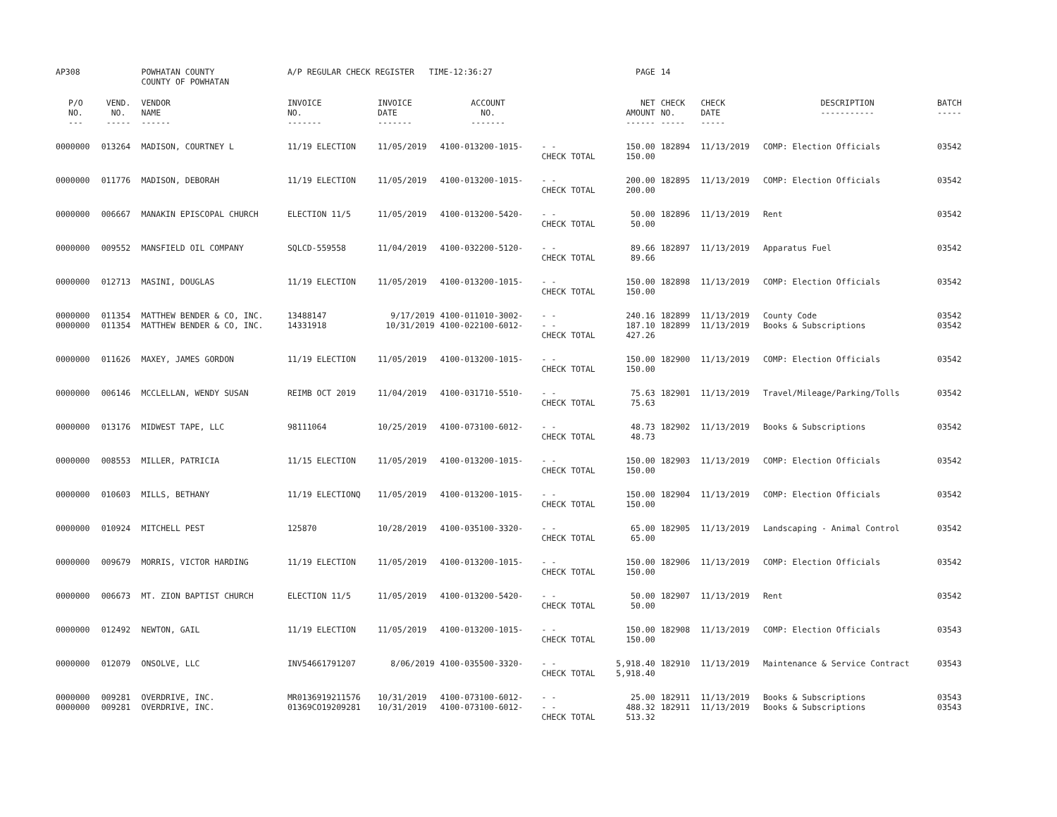| AP308 | | POWHATAN COUNTY COUNTY OF POWHATAN | A/P REGULAR CHECK REGISTER TIME-12:36:27 | | | | PAGE | 14 | | | |
| P/O NO. --- | VEND. NO. ----- | VENDOR NAME ------ | INVOICE NO. ------- | INVOICE DATE ------- | ACCOUNT NO. ------- | | NET AMOUNT ------ | CHECK NO. ----- | CHECK DATE ----- | DESCRIPTION ----------- | BATCH ----- |
| 0000000 | 013264 | MADISON, COURTNEY L | 11/19 ELECTION | 11/05/2019 | 4100-013200-1015- | - - CHECK TOTAL | 150.00 150.00 | 182894 | 11/13/2019 | COMP: Election Officials | 03542 |
| 0000000 | 011776 | MADISON, DEBORAH | 11/19 ELECTION | 11/05/2019 | 4100-013200-1015- | - - CHECK TOTAL | 200.00 200.00 | 182895 | 11/13/2019 | COMP: Election Officials | 03542 |
| 0000000 | 006667 | MANAKIN EPISCOPAL CHURCH | ELECTION 11/5 | 11/05/2019 | 4100-013200-5420- | - - CHECK TOTAL | 50.00 50.00 | 182896 | 11/13/2019 | Rent | 03542 |
| 0000000 | 009552 | MANSFIELD OIL COMPANY | SQLCD-559558 | 11/04/2019 | 4100-032200-5120- | - - CHECK TOTAL | 89.66 89.66 | 182897 | 11/13/2019 | Apparatus Fuel | 03542 |
| 0000000 | 012713 | MASINI, DOUGLAS | 11/19 ELECTION | 11/05/2019 | 4100-013200-1015- | - - CHECK TOTAL | 150.00 150.00 | 182898 | 11/13/2019 | COMP: Election Officials | 03542 |
| 0000000 0000000 | 011354 011354 | MATTHEW BENDER & CO, INC. MATTHEW BENDER & CO, INC. | 13488147 14331918 | 9/17/2019 10/31/2019 | 4100-011010-3002- 4100-022100-6012- | - - - - CHECK TOTAL | 240.16 187.10 427.26 | 182899 182899 | 11/13/2019 11/13/2019 | County Code Books & Subscriptions | 03542 03542 |
| 0000000 | 011626 | MAXEY, JAMES GORDON | 11/19 ELECTION | 11/05/2019 | 4100-013200-1015- | - - CHECK TOTAL | 150.00 150.00 | 182900 | 11/13/2019 | COMP: Election Officials | 03542 |
| 0000000 | 006146 | MCCLELLAN, WENDY SUSAN | REIMB OCT 2019 | 11/04/2019 | 4100-031710-5510- | - - CHECK TOTAL | 75.63 75.63 | 182901 | 11/13/2019 | Travel/Mileage/Parking/Tolls | 03542 |
| 0000000 | 013176 | MIDWEST TAPE, LLC | 98111064 | 10/25/2019 | 4100-073100-6012- | - - CHECK TOTAL | 48.73 48.73 | 182902 | 11/13/2019 | Books & Subscriptions | 03542 |
| 0000000 | 008553 | MILLER, PATRICIA | 11/15 ELECTION | 11/05/2019 | 4100-013200-1015- | - - CHECK TOTAL | 150.00 150.00 | 182903 | 11/13/2019 | COMP: Election Officials | 03542 |
| 0000000 | 010603 | MILLS, BETHANY | 11/19 ELECTIONQ | 11/05/2019 | 4100-013200-1015- | - - CHECK TOTAL | 150.00 150.00 | 182904 | 11/13/2019 | COMP: Election Officials | 03542 |
| 0000000 | 010924 | MITCHELL PEST | 125870 | 10/28/2019 | 4100-035100-3320- | - - CHECK TOTAL | 65.00 65.00 | 182905 | 11/13/2019 | Landscaping - Animal Control | 03542 |
| 0000000 | 009679 | MORRIS, VICTOR HARDING | 11/19 ELECTION | 11/05/2019 | 4100-013200-1015- | - - CHECK TOTAL | 150.00 150.00 | 182906 | 11/13/2019 | COMP: Election Officials | 03542 |
| 0000000 | 006673 | MT. ZION BAPTIST CHURCH | ELECTION 11/5 | 11/05/2019 | 4100-013200-5420- | - - CHECK TOTAL | 50.00 50.00 | 182907 | 11/13/2019 | Rent | 03542 |
| 0000000 | 012492 | NEWTON, GAIL | 11/19 ELECTION | 11/05/2019 | 4100-013200-1015- | - - CHECK TOTAL | 150.00 150.00 | 182908 | 11/13/2019 | COMP: Election Officials | 03543 |
| 0000000 | 012079 | ONSOLVE, LLC | INV54661791207 | 8/06/2019 | 4100-035500-3320- | - - CHECK TOTAL | 5,918.40 5,918.40 | 182910 | 11/13/2019 | Maintenance & Service Contract | 03543 |
| 0000000 0000000 | 009281 009281 | OVERDRIVE, INC. OVERDRIVE, INC. | MR0136919211576 01369CO19209281 | 10/31/2019 10/31/2019 | 4100-073100-6012- 4100-073100-6012- | - - - - CHECK TOTAL | 25.00 488.32 513.32 | 182911 182911 | 11/13/2019 11/13/2019 | Books & Subscriptions Books & Subscriptions | 03543 03543 |